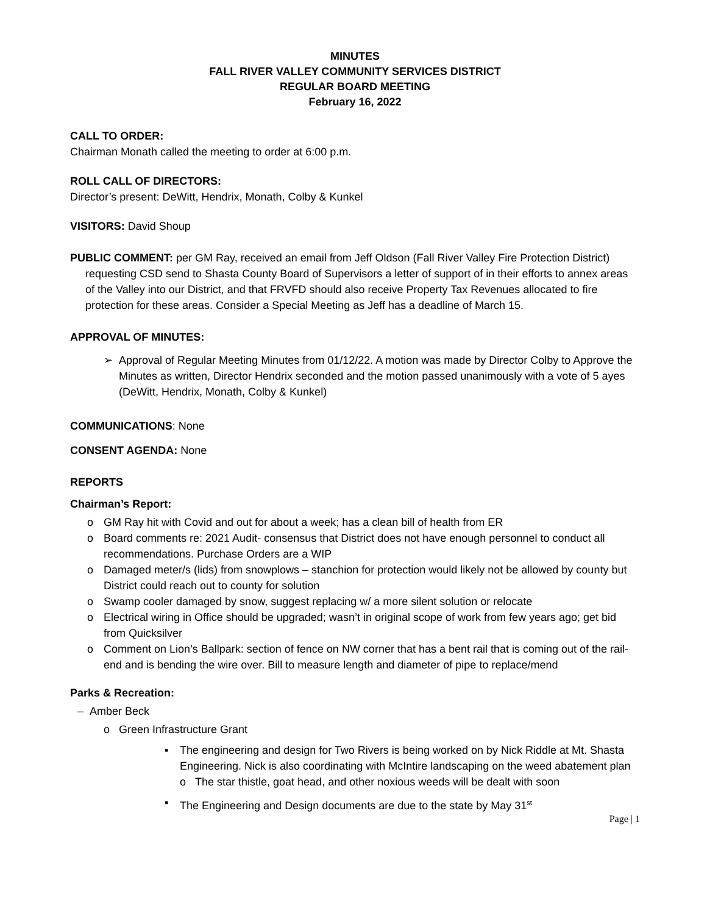MINUTES
FALL RIVER VALLEY COMMUNITY SERVICES DISTRICT
REGULAR BOARD MEETING
February 16, 2022
CALL TO ORDER:
Chairman Monath called the meeting to order at 6:00 p.m.
ROLL CALL OF DIRECTORS:
Director’s present: DeWitt, Hendrix, Monath, Colby & Kunkel
VISITORS: David Shoup
PUBLIC COMMENT: per GM Ray, received an email from Jeff Oldson (Fall River Valley Fire Protection District) requesting CSD send to Shasta County Board of Supervisors a letter of support of in their efforts to annex areas of the Valley into our District, and that FRVFD should also receive Property Tax Revenues allocated to fire protection for these areas. Consider a Special Meeting as Jeff has a deadline of March 15.
APPROVAL OF MINUTES:
➢ Approval of Regular Meeting Minutes from 01/12/22. A motion was made by Director Colby to Approve the Minutes as written, Director Hendrix seconded and the motion passed unanimously with a vote of 5 ayes (DeWitt, Hendrix, Monath, Colby & Kunkel)
COMMUNICATIONS: None
CONSENT AGENDA: None
REPORTS
Chairman’s Report:
o GM Ray hit with Covid and out for about a week; has a clean bill of health from ER
o Board comments re: 2021 Audit- consensus that District does not have enough personnel to conduct all recommendations. Purchase Orders are a WIP
o Damaged meter/s (lids) from snowplows – stanchion for protection would likely not be allowed by county but District could reach out to county for solution
o Swamp cooler damaged by snow, suggest replacing w/ a more silent solution or relocate
o Electrical wiring in Office should be upgraded; wasn’t in original scope of work from few years ago; get bid from Quicksilver
o Comment on Lion’s Ballpark: section of fence on NW corner that has a bent rail that is coming out of the rail-end and is bending the wire over. Bill to measure length and diameter of pipe to replace/mend
Parks & Recreation:
– Amber Beck
o Green Infrastructure Grant
▪ The engineering and design for Two Rivers is being worked on by Nick Riddle at Mt. Shasta Engineering. Nick is also coordinating with McIntire landscaping on the weed abatement plan
o The star thistle, goat head, and other noxious weeds will be dealt with soon
▪ The Engineering and Design documents are due to the state by May 31<sup>st</sup>
Page | 1